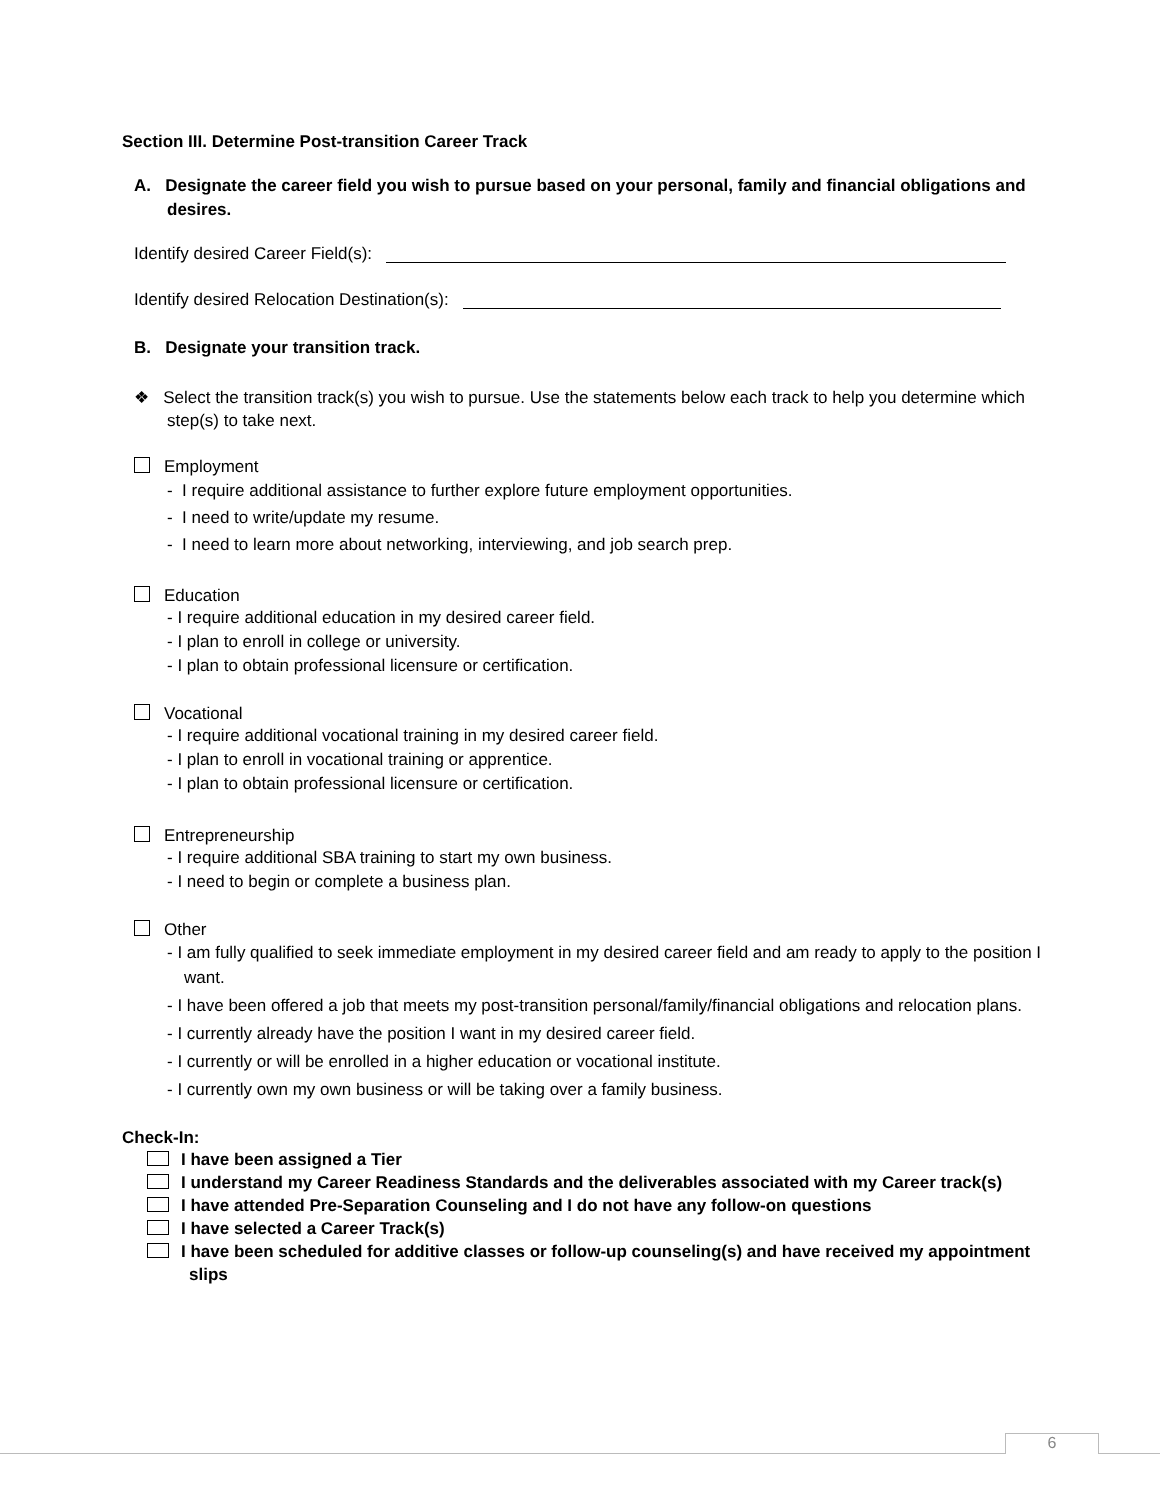Section III. Determine Post-transition Career Track
A. Designate the career field you wish to pursue based on your personal, family and financial obligations and desires.
Identify desired Career Field(s):
Identify desired Relocation Destination(s):
B. Designate your transition track.
❖ Select the transition track(s) you wish to pursue. Use the statements below each track to help you determine which step(s) to take next.
Employment
- I require additional assistance to further explore future employment opportunities.
- I need to write/update my resume.
- I need to learn more about networking, interviewing, and job search prep.
Education
- I require additional education in my desired career field.
- I plan to enroll in college or university.
- I plan to obtain professional licensure or certification.
Vocational
- I require additional vocational training in my desired career field.
- I plan to enroll in vocational training or apprentice.
- I plan to obtain professional licensure or certification.
Entrepreneurship
- I require additional SBA training to start my own business.
- I need to begin or complete a business plan.
Other
- I am fully qualified to seek immediate employment in my desired career field and am ready to apply to the position I want.
- I have been offered a job that meets my post-transition personal/family/financial obligations and relocation plans.
- I currently already have the position I want in my desired career field.
- I currently or will be enrolled in a higher education or vocational institute.
- I currently own my own business or will be taking over a family business.
Check-In:
I have been assigned a Tier
I understand my Career Readiness Standards and the deliverables associated with my Career track(s)
I have attended Pre-Separation Counseling and I do not have any follow-on questions
I have selected a Career Track(s)
I have been scheduled for additive classes or follow-up counseling(s) and have received my appointment slips
6